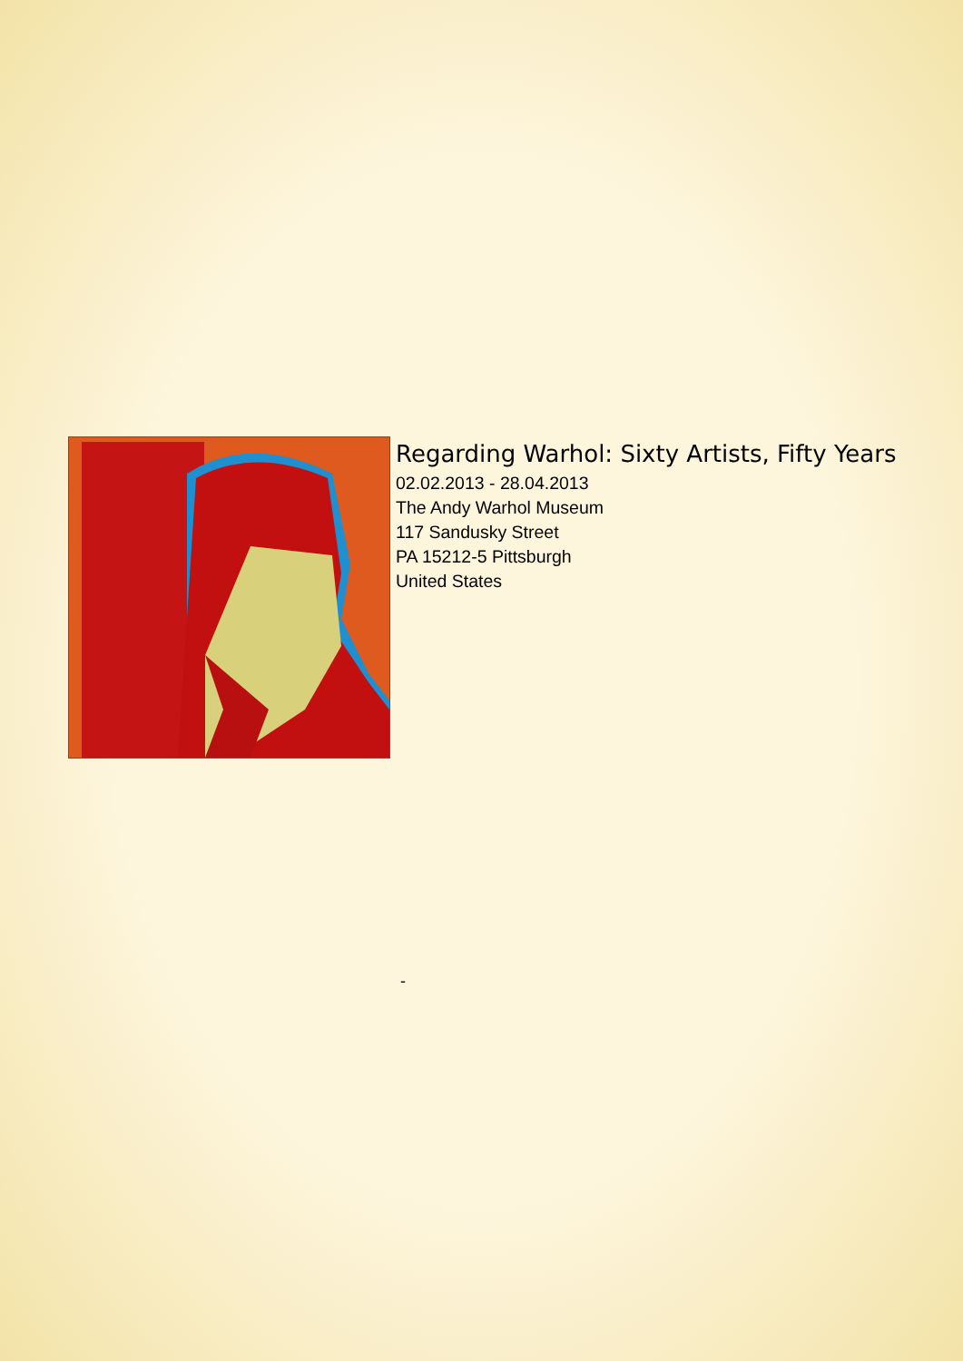Regarding Warhol: Sixty Artists, Fifty Years
02.02.2013 - 28.04.2013
The Andy Warhol Museum
117 Sandusky Street
PA 15212-5 Pittsburgh
United States
-